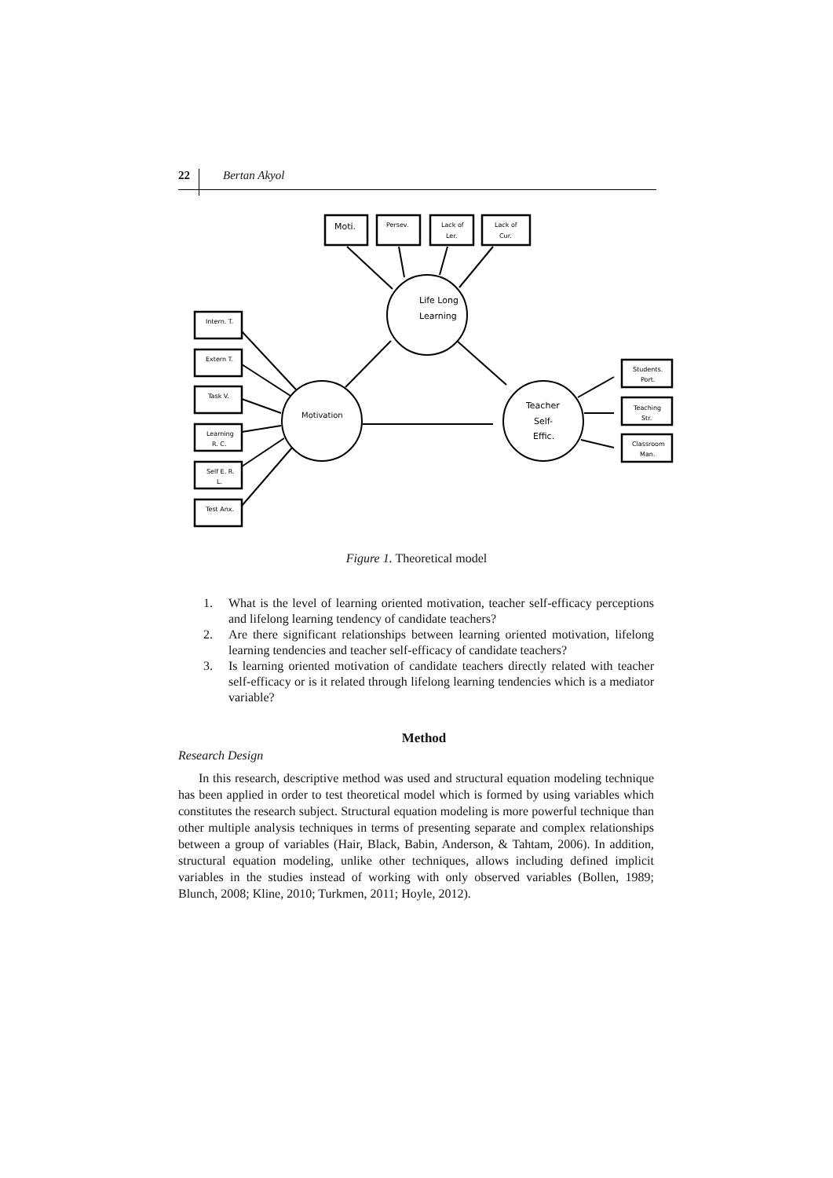22 Bertan Akyol
Moti.
Life Long
Learning
Motivation
Teacher
Self-
Effic.
Persev.
Lack of
Ler.
Lack of
Cur.
Intern. T.
Extern T.
Task V.
Learning
R. C.
Self E. R.
L.
Test Anx.
Students.
Port.
Teaching
Str.
Classroom
Man.
Figure 1. Theoretical model
1. What is the level of learning oriented motivation, teacher self-efficacy perceptions and lifelong learning tendency of candidate teachers?
2. Are there significant relationships between learning oriented motivation, lifelong learning tendencies and teacher self-efficacy of candidate teachers?
3. Is learning oriented motivation of candidate teachers directly related with teacher self-efficacy or is it related through lifelong learning tendencies which is a mediator variable?
Method
Research Design
In this research, descriptive method was used and structural equation modeling technique has been applied in order to test theoretical model which is formed by using variables which constitutes the research subject. Structural equation modeling is more powerful technique than other multiple analysis techniques in terms of presenting separate and complex relationships between a group of variables (Hair, Black, Babin, Anderson, & Tahtam, 2006). In addition, structural equation modeling, unlike other techniques, allows including defined implicit variables in the studies instead of working with only observed variables (Bollen, 1989; Blunch, 2008; Kline, 2010; Turkmen, 2011; Hoyle, 2012).